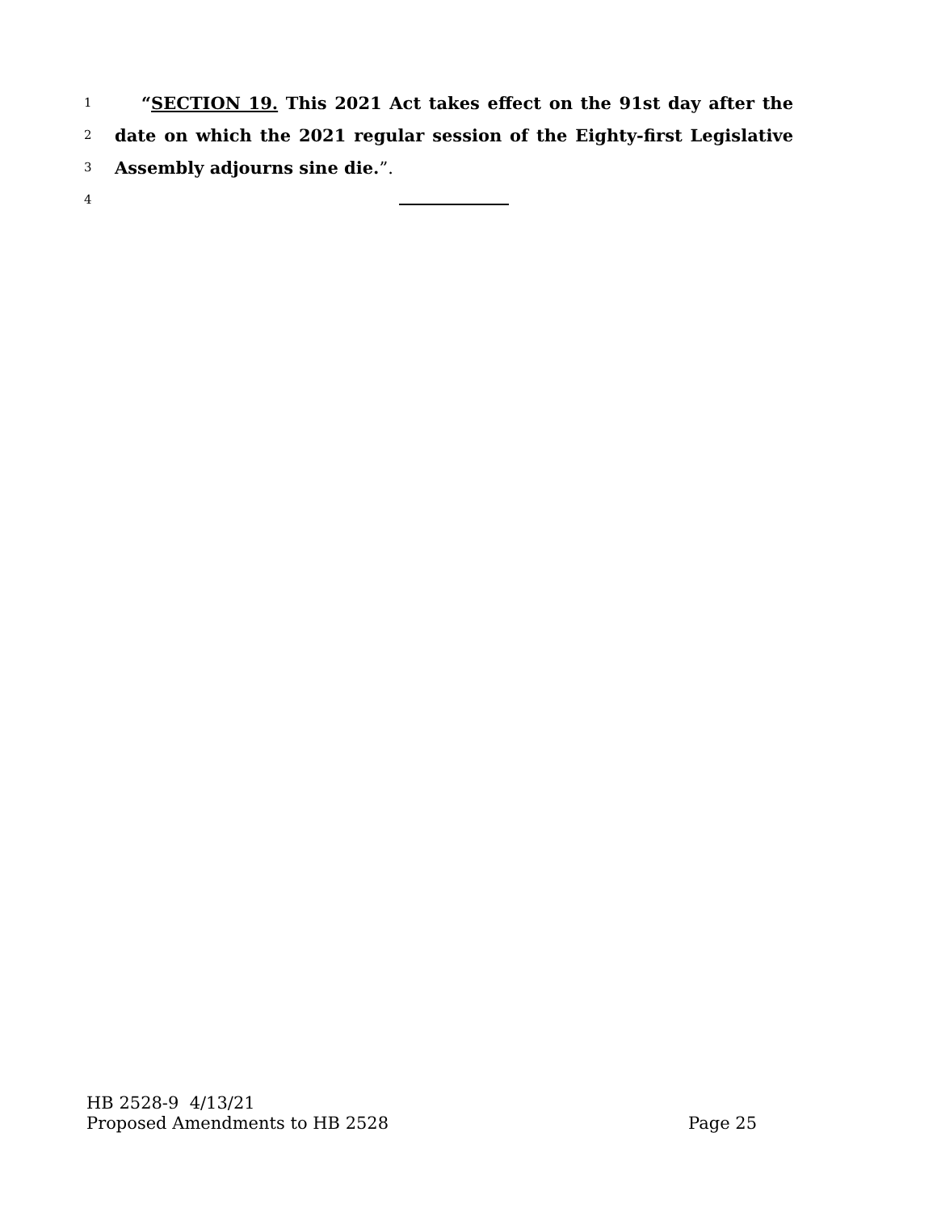1 “SECTION 19. This 2021 Act takes effect on the 91st day after the
2 date on which the 2021 regular session of the Eighty-first Legislative
3 Assembly adjourns sine die.”.
4
HB 2528-9 4/13/21
Proposed Amendments to HB 2528 Page 25